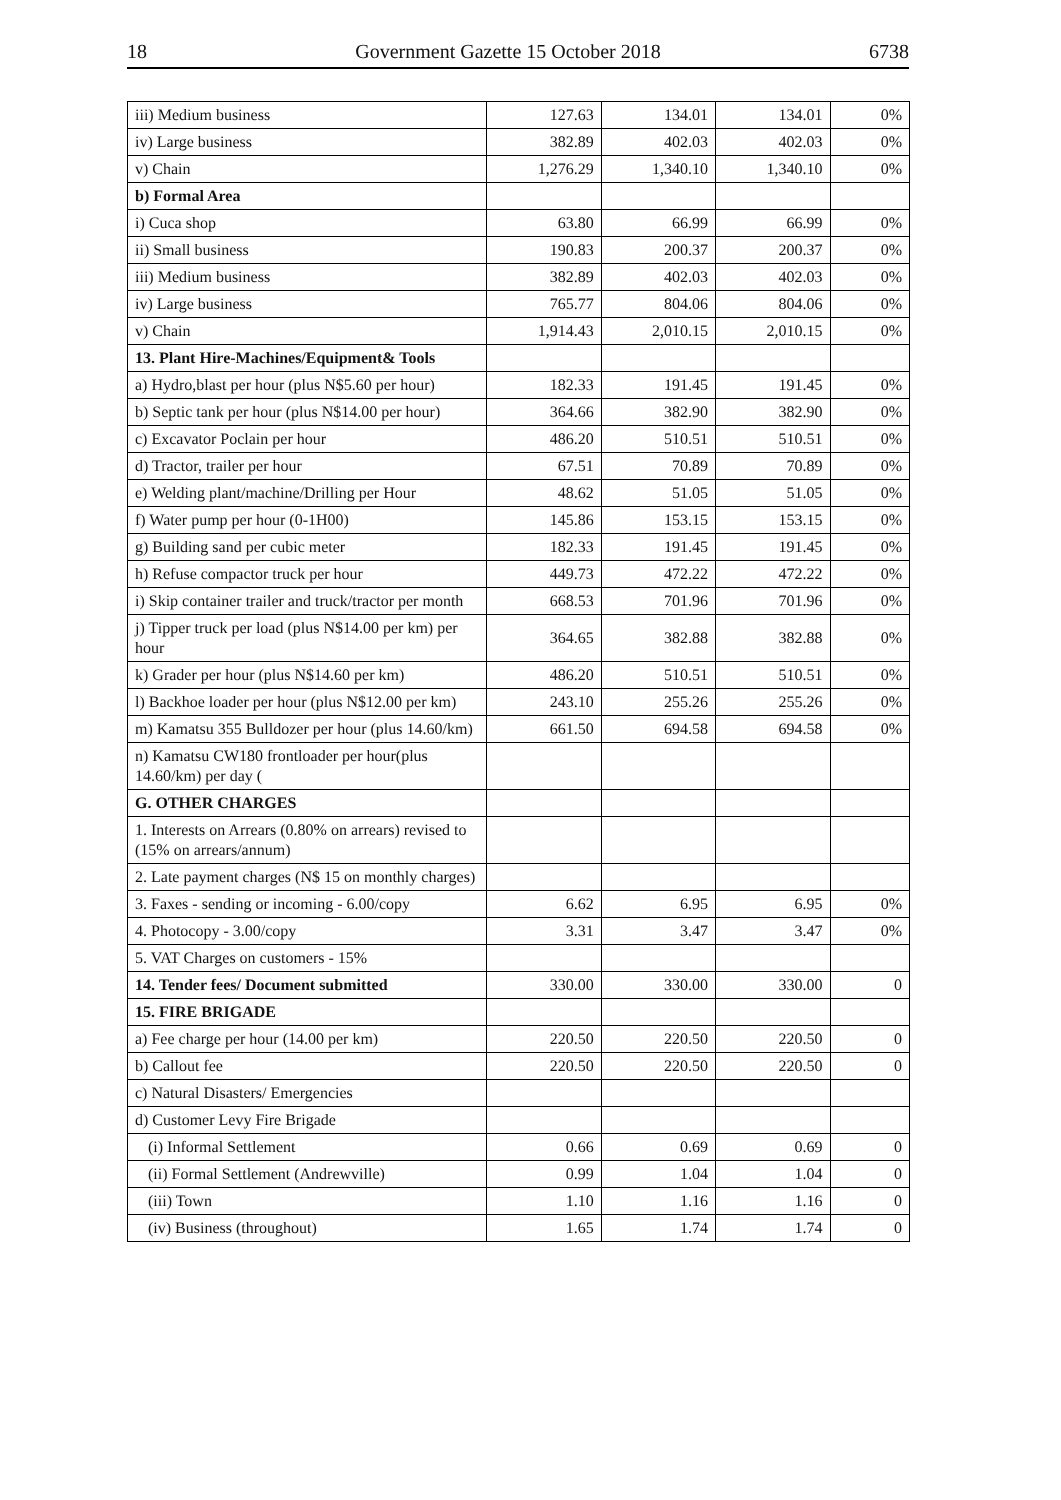18 Government Gazette 15 October 2018 6738
| iii) Medium business | 127.63 | 134.01 | 134.01 | 0% |
| iv) Large business | 382.89 | 402.03 | 402.03 | 0% |
| v) Chain | 1,276.29 | 1,340.10 | 1,340.10 | 0% |
| b) Formal Area | | | | |
| i) Cuca shop | 63.80 | 66.99 | 66.99 | 0% |
| ii) Small business | 190.83 | 200.37 | 200.37 | 0% |
| iii) Medium business | 382.89 | 402.03 | 402.03 | 0% |
| iv) Large business | 765.77 | 804.06 | 804.06 | 0% |
| v) Chain | 1,914.43 | 2,010.15 | 2,010.15 | 0% |
| 13. Plant Hire-Machines/Equipment& Tools | | | | |
| a) Hydro,blast per hour (plus N$5.60 per hour) | 182.33 | 191.45 | 191.45 | 0% |
| b) Septic tank per hour (plus N$14.00 per hour) | 364.66 | 382.90 | 382.90 | 0% |
| c) Excavator Poclain per hour | 486.20 | 510.51 | 510.51 | 0% |
| d) Tractor, trailer per hour | 67.51 | 70.89 | 70.89 | 0% |
| e) Welding plant/machine/Drilling per Hour | 48.62 | 51.05 | 51.05 | 0% |
| f) Water pump per hour (0-1H00) | 145.86 | 153.15 | 153.15 | 0% |
| g) Building sand per cubic meter | 182.33 | 191.45 | 191.45 | 0% |
| h) Refuse compactor truck per hour | 449.73 | 472.22 | 472.22 | 0% |
| i) Skip container trailer and truck/tractor per month | 668.53 | 701.96 | 701.96 | 0% |
| j) Tipper truck per load (plus N$14.00 per km) per hour | 364.65 | 382.88 | 382.88 | 0% |
| k) Grader per hour (plus N$14.60 per km) | 486.20 | 510.51 | 510.51 | 0% |
| l) Backhoe loader per hour (plus N$12.00 per km) | 243.10 | 255.26 | 255.26 | 0% |
| m) Kamatsu 355 Bulldozer per hour (plus 14.60/km) | 661.50 | 694.58 | 694.58 | 0% |
| n) Kamatsu CW180 frontloader per hour(plus 14.60/km) per day ( | | | | |
| G. OTHER CHARGES | | | | |
| 1. Interests on Arrears (0.80% on arrears) revised to (15% on arrears/annum) | | | | |
| 2. Late payment charges (N$ 15 on monthly charges) | | | | |
| 3. Faxes - sending or incoming - 6.00/copy | 6.62 | 6.95 | 6.95 | 0% |
| 4. Photocopy - 3.00/copy | 3.31 | 3.47 | 3.47 | 0% |
| 5. VAT Charges on customers - 15% | | | | |
| 14. Tender fees/ Document submitted | 330.00 | 330.00 | 330.00 | 0 |
| 15. FIRE BRIGADE | | | | |
| a) Fee charge per hour (14.00 per km) | 220.50 | 220.50 | 220.50 | 0 |
| b) Callout fee | 220.50 | 220.50 | 220.50 | 0 |
| c) Natural Disasters/ Emergencies | | | | |
| d) Customer Levy Fire Brigade | | | | |
| (i) Informal Settlement | 0.66 | 0.69 | 0.69 | 0 |
| (ii) Formal Settlement (Andrewville) | 0.99 | 1.04 | 1.04 | 0 |
| (iii) Town | 1.10 | 1.16 | 1.16 | 0 |
| (iv) Business (throughout) | 1.65 | 1.74 | 1.74 | 0 |